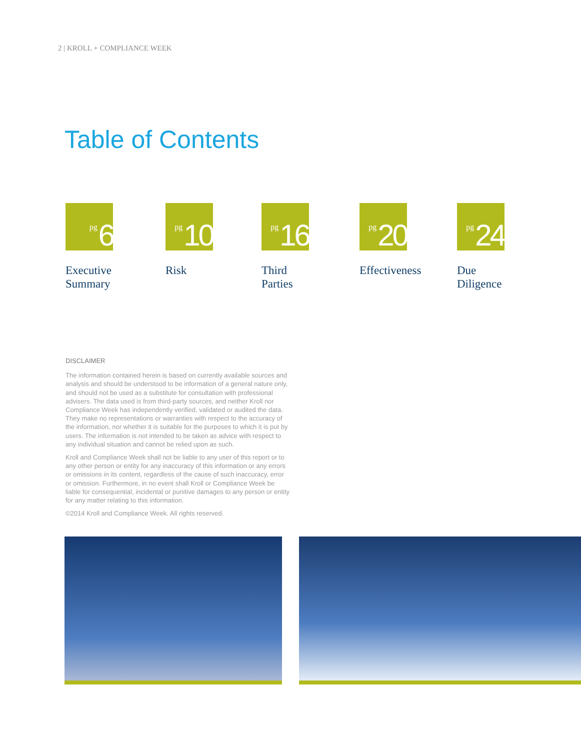2 | KROLL + COMPLIANCE WEEK
Table of Contents
<sup>pg</sup> 6
Executive
Summary
<sup>pg</sup> 10
Risk
<sup>pg</sup> 16
Third
Parties
<sup>pg</sup> 20
Effectiveness
<sup>pg</sup> 24
Due
Diligence
DISCLAIMER
The information contained herein is based on currently available sources and analysis and should be understood to be information of a general nature only, and should not be used as a substitute for consultation with professional advisers. The data used is from third-party sources, and neither Kroll nor Compliance Week has independently verified, validated or audited the data. They make no representations or warranties with respect to the accuracy of the information, nor whether it is suitable for the purposes to which it is put by users. The information is not intended to be taken as advice with respect to any individual situation and cannot be relied upon as such.
Kroll and Compliance Week shall not be liable to any user of this report or to any other person or entity for any inaccuracy of this information or any errors or omissions in its content, regardless of the cause of such inaccuracy, error or omission. Furthermore, in no event shall Kroll or Compliance Week be liable for consequential, incidental or punitive damages to any person or entity for any matter relating to this information.
©2014 Kroll and Compliance Week. All rights reserved.